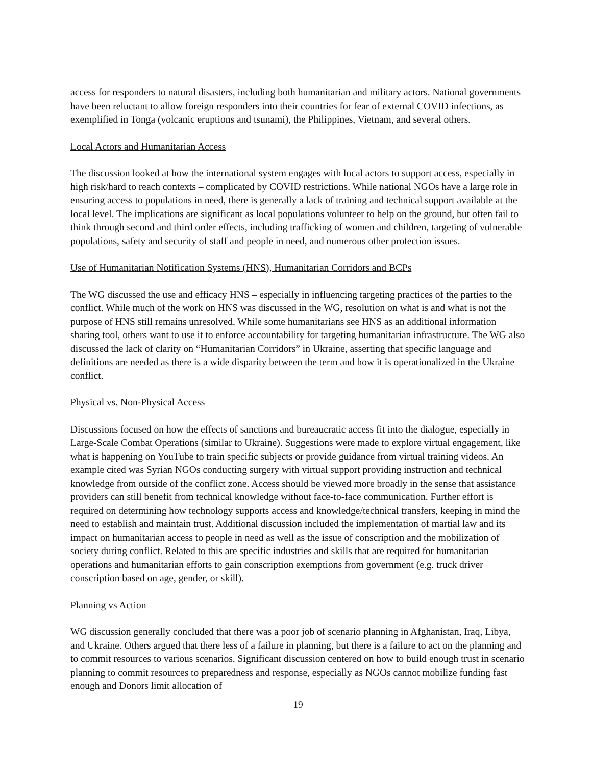access for responders to natural disasters, including both humanitarian and military actors. National governments have been reluctant to allow foreign responders into their countries for fear of external COVID infections, as exemplified in Tonga (volcanic eruptions and tsunami), the Philippines, Vietnam, and several others.
Local Actors and Humanitarian Access
The discussion looked at how the international system engages with local actors to support access, especially in high risk/hard to reach contexts – complicated by COVID restrictions. While national NGOs have a large role in ensuring access to populations in need, there is generally a lack of training and technical support available at the local level. The implications are significant as local populations volunteer to help on the ground, but often fail to think through second and third order effects, including trafficking of women and children, targeting of vulnerable populations, safety and security of staff and people in need, and numerous other protection issues.
Use of Humanitarian Notification Systems (HNS), Humanitarian Corridors and BCPs
The WG discussed the use and efficacy HNS – especially in influencing targeting practices of the parties to the conflict. While much of the work on HNS was discussed in the WG, resolution on what is and what is not the purpose of HNS still remains unresolved. While some humanitarians see HNS as an additional information sharing tool, others want to use it to enforce accountability for targeting humanitarian infrastructure. The WG also discussed the lack of clarity on “Humanitarian Corridors” in Ukraine, asserting that specific language and definitions are needed as there is a wide disparity between the term and how it is operationalized in the Ukraine conflict.
Physical vs. Non-Physical Access
Discussions focused on how the effects of sanctions and bureaucratic access fit into the dialogue, especially in Large-Scale Combat Operations (similar to Ukraine). Suggestions were made to explore virtual engagement, like what is happening on YouTube to train specific subjects or provide guidance from virtual training videos. An example cited was Syrian NGOs conducting surgery with virtual support providing instruction and technical knowledge from outside of the conflict zone. Access should be viewed more broadly in the sense that assistance providers can still benefit from technical knowledge without face-to-face communication. Further effort is required on determining how technology supports access and knowledge/technical transfers, keeping in mind the need to establish and maintain trust. Additional discussion included the implementation of martial law and its impact on humanitarian access to people in need as well as the issue of conscription and the mobilization of society during conflict. Related to this are specific industries and skills that are required for humanitarian operations and humanitarian efforts to gain conscription exemptions from government (e.g. truck driver conscription based on age, gender, or skill).
Planning vs Action
WG discussion generally concluded that there was a poor job of scenario planning in Afghanistan, Iraq, Libya, and Ukraine. Others argued that there less of a failure in planning, but there is a failure to act on the planning and to commit resources to various scenarios. Significant discussion centered on how to build enough trust in scenario planning to commit resources to preparedness and response, especially as NGOs cannot mobilize funding fast enough and Donors limit allocation of
19